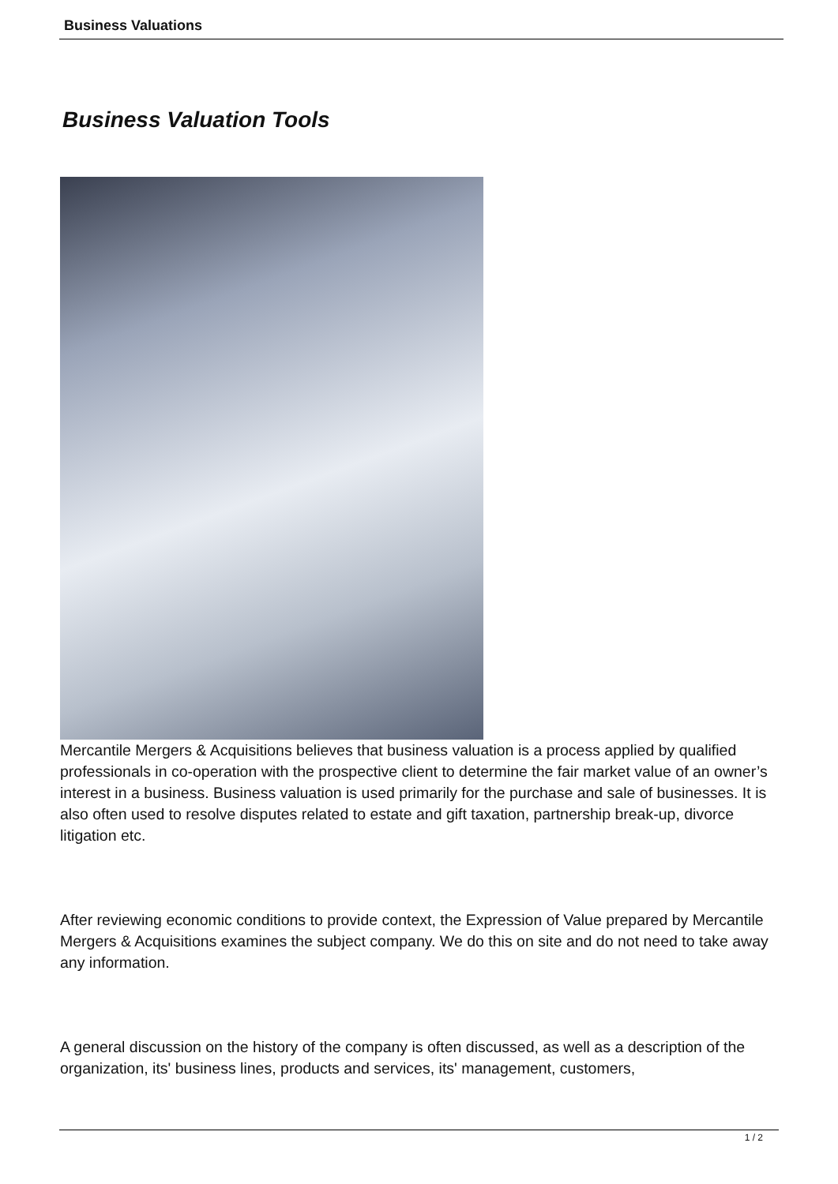Business Valuations
Business Valuation Tools
Mercantile Mergers & Acquisitions believes that business valuation is a process applied by qualified professionals in co-operation with the prospective client to determine the fair market value of an owner’s interest in a business. Business valuation is used primarily for the purchase and sale of businesses. It is also often used to resolve disputes related to estate and gift taxation, partnership break-up, divorce litigation etc.
After reviewing economic conditions to provide context, the Expression of Value prepared by Mercantile Mergers & Acquisitions examines the subject company. We do this on site and do not need to take away any information.
A general discussion on the history of the company is often discussed, as well as a description of the organization, its' business lines, products and services, its' management, customers,
1 / 2